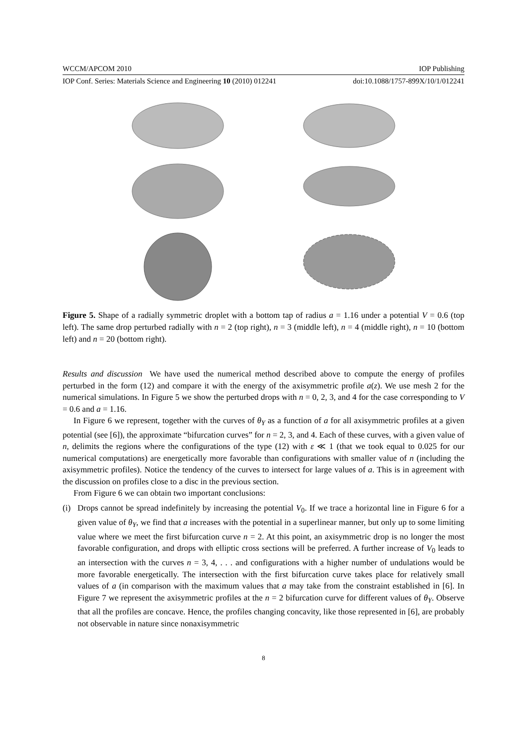WCCM/APCOM 2010 IOP Publishing
IOP Conf. Series: Materials Science and Engineering 10 (2010) 012241 doi:10.1088/1757-899X/10/1/012241
Figure 5. Shape of a radially symmetric droplet with a bottom tap of radius a = 1.16 under a potential V = 0.6 (top left). The same drop perturbed radially with n = 2 (top right), n = 3 (middle left), n = 4 (middle right), n = 10 (bottom left) and n = 20 (bottom right).
Results and discussion We have used the numerical method described above to compute the energy of profiles perturbed in the form (12) and compare it with the energy of the axisymmetric profile a(z). We use mesh 2 for the numerical simulations. In Figure 5 we show the perturbed drops with n = 0, 2, 3, and 4 for the case corresponding to V = 0.6 and a = 1.16.
In Figure 6 we represent, together with the curves of θ<sub>Y</sub> as a function of a for all axisymmetric profiles at a given potential (see [6]), the approximate “bifurcation curves” for n = 2, 3, and 4. Each of these curves, with a given value of n, delimits the regions where the configurations of the type (12) with ε ≪ 1 (that we took equal to 0.025 for our numerical computations) are energetically more favorable than configurations with smaller value of n (including the axisymmetric profiles). Notice the tendency of the curves to intersect for large values of a. This is in agreement with the discussion on profiles close to a disc in the previous section.
From Figure 6 we can obtain two important conclusions:
(i)
Drops cannot be spread indefinitely by increasing the potential V<sub>0</sub>. If we trace a horizontal line in Figure 6 for a given value of θ<sub>Y</sub>, we find that a increases with the potential in a superlinear manner, but only up to some limiting value where we meet the first bifurcation curve n = 2. At this point, an axisymmetric drop is no longer the most favorable configuration, and drops with elliptic cross sections will be preferred. A further increase of V<sub>0</sub> leads to an intersection with the curves n = 3, 4, . . . and configurations with a higher number of undulations would be more favorable energetically. The intersection with the first bifurcation curve takes place for relatively small values of a (in comparison with the maximum values that a may take from the constraint established in [6]. In Figure 7 we represent the axisymmetric profiles at the n = 2 bifurcation curve for different values of θ<sub>Y</sub>. Observe that all the profiles are concave. Hence, the profiles changing concavity, like those represented in [6], are probably not observable in nature since nonaxisymmetric
8